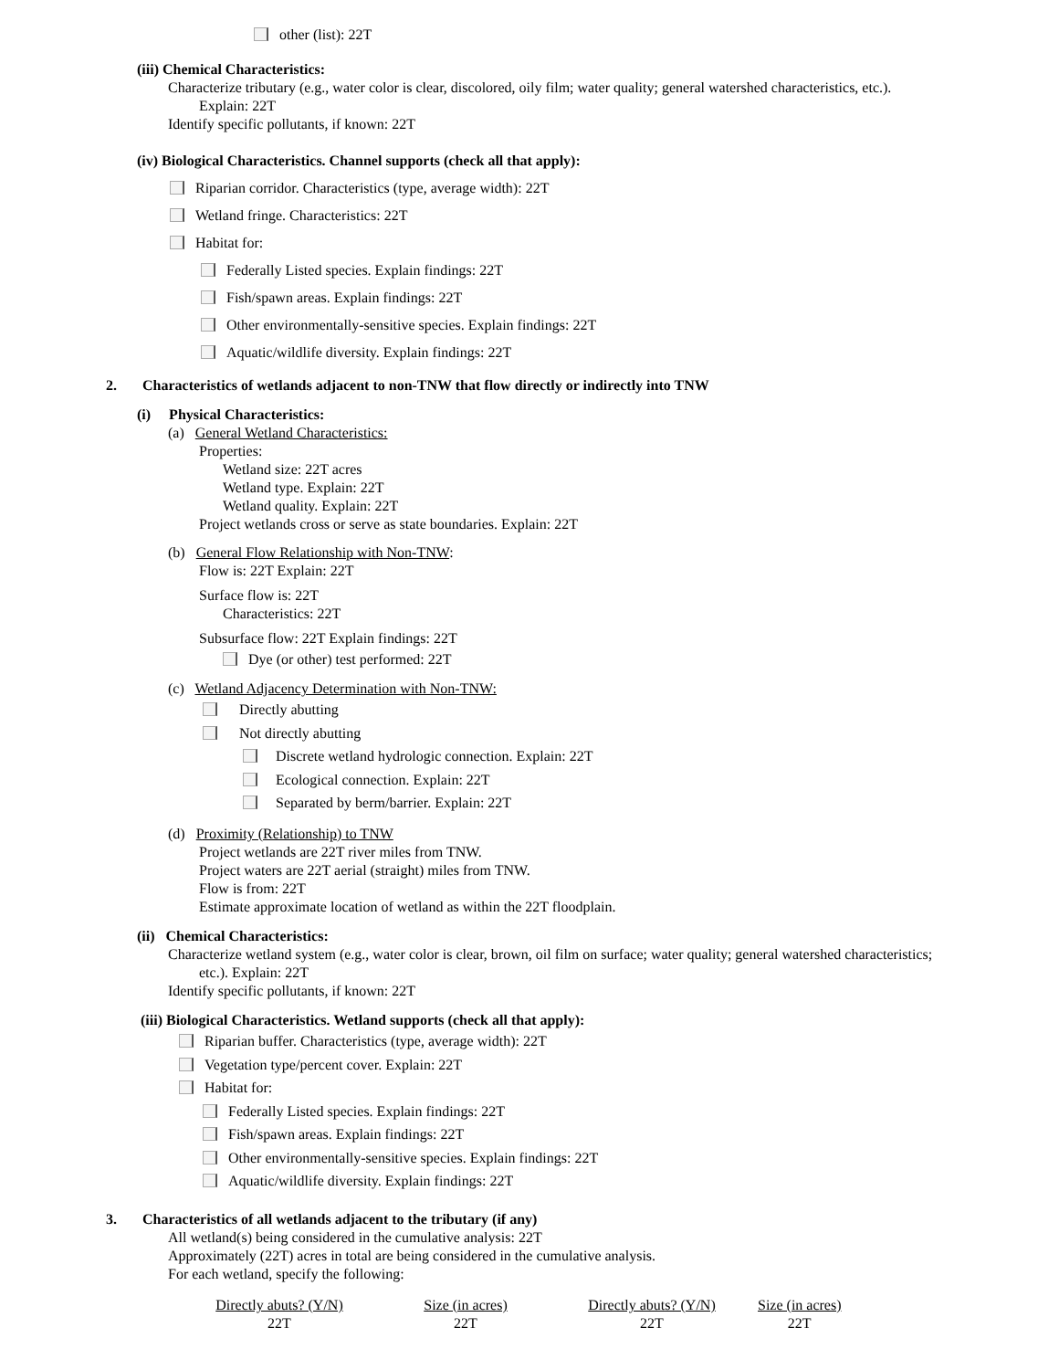other (list): 22T
(iii) Chemical Characteristics:
Characterize tributary (e.g., water color is clear, discolored, oily film; water quality; general watershed characteristics, etc.).
Explain: 22T
Identify specific pollutants, if known: 22T
(iv) Biological Characteristics. Channel supports (check all that apply):
Riparian corridor. Characteristics (type, average width): 22T
Wetland fringe. Characteristics: 22T
Habitat for:
Federally Listed species. Explain findings: 22T
Fish/spawn areas. Explain findings: 22T
Other environmentally-sensitive species. Explain findings: 22T
Aquatic/wildlife diversity. Explain findings: 22T
2. Characteristics of wetlands adjacent to non-TNW that flow directly or indirectly into TNW
(i) Physical Characteristics:
(a) General Wetland Characteristics:
Properties:
Wetland size: 22T acres
Wetland type. Explain: 22T
Wetland quality. Explain: 22T
Project wetlands cross or serve as state boundaries. Explain: 22T
(b) General Flow Relationship with Non-TNW:
Flow is: 22T Explain: 22T
Surface flow is: 22T
Characteristics: 22T
Subsurface flow: 22T Explain findings: 22T
Dye (or other) test performed: 22T
(c) Wetland Adjacency Determination with Non-TNW:
Directly abutting
Not directly abutting
Discrete wetland hydrologic connection. Explain: 22T
Ecological connection. Explain: 22T
Separated by berm/barrier. Explain: 22T
(d) Proximity (Relationship) to TNW
Project wetlands are 22T river miles from TNW.
Project waters are 22T aerial (straight) miles from TNW.
Flow is from: 22T
Estimate approximate location of wetland as within the 22T floodplain.
(ii) Chemical Characteristics:
Characterize wetland system (e.g., water color is clear, brown, oil film on surface; water quality; general watershed characteristics;
etc.). Explain: 22T
Identify specific pollutants, if known: 22T
(iii) Biological Characteristics. Wetland supports (check all that apply):
Riparian buffer. Characteristics (type, average width): 22T
Vegetation type/percent cover. Explain: 22T
Habitat for:
Federally Listed species. Explain findings: 22T
Fish/spawn areas. Explain findings: 22T
Other environmentally-sensitive species. Explain findings: 22T
Aquatic/wildlife diversity. Explain findings: 22T
3. Characteristics of all wetlands adjacent to the tributary (if any)
All wetland(s) being considered in the cumulative analysis: 22T
Approximately (22T) acres in total are being considered in the cumulative analysis.
For each wetland, specify the following:
| Directly abuts? (Y/N) | Size (in acres) | Directly abuts? (Y/N) | Size (in acres) |
| 22T | 22T | 22T | 22T |